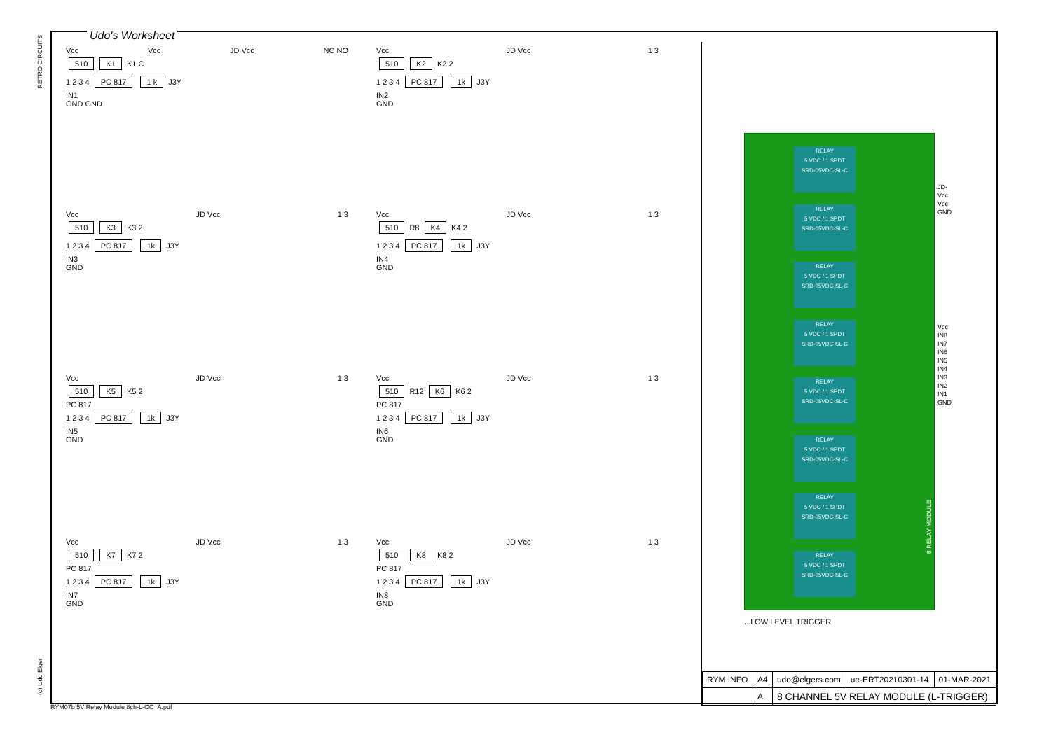RETRO CIRCUITS
(c) Udo Elger
Udo's Worksheet
Vcc Vcc JD Vcc NC NO
510 K1 K1 C
1 2 3 4 PC 817 1 k J3Y
IN1
GND GND
Vcc JD Vcc 1 3
510 K2 K2 2
1 2 3 4 PC 817 1k J3Y
IN2
GND
Vcc JD Vcc 1 3
510 K3 K3 2
1 2 3 4 PC 817 1k J3Y
IN3
GND
Vcc JD Vcc 1 3
510 R8 K4 K4 2
1 2 3 4 PC 817 1k J3Y
IN4
GND
Vcc JD Vcc 1 3
510 K5 K5 2
PC 817
1 2 3 4 PC 817 1k J3Y
IN5
GND
Vcc JD Vcc 1 3
510 R12 K6 K6 2
PC 817
1 2 3 4 PC 817 1k J3Y
IN6
GND
Vcc JD Vcc 1 3
510 K7 K7 2
PC 817
1 2 3 4 PC 817 1k J3Y
IN7
GND
Vcc JD Vcc 1 3
510 K8 K8 2
PC 817
1 2 3 4 PC 817 1k J3Y
IN8
GND
JD-Vcc
Vcc
GND
Vcc
IN8
IN7
IN6
IN5
IN4
IN3
IN2
IN1
GND
RELAY
5 VDC / 1 SPDT
SRD-05VDC-SL-C
RELAY
5 VDC / 1 SPDT
SRD-05VDC-SL-C
RELAY
5 VDC / 1 SPDT
SRD-05VDC-SL-C
RELAY
5 VDC / 1 SPDT
SRD-05VDC-SL-C
RELAY
5 VDC / 1 SPDT
SRD-05VDC-SL-C
RELAY
5 VDC / 1 SPDT
SRD-05VDC-SL-C
RELAY
5 VDC / 1 SPDT
SRD-05VDC-SL-C
RELAY
5 VDC / 1 SPDT
SRD-05VDC-SL-C
8 RELAY MODULE
...LOW LEVEL TRIGGER
| RYM INFO | A4 | udo@elgers.com | ue-ERT20210301-14 | 01-MAR-2021 |
| | A | 8 CHANNEL 5V RELAY MODULE (L-TRIGGER) | | |
RYM07b 5V Relay Module 8ch-L-OC_A.pdf